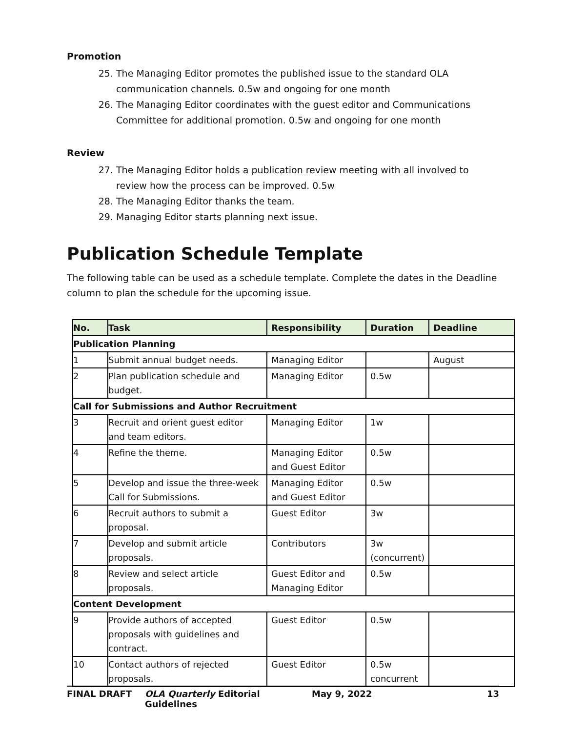Promotion
25. The Managing Editor promotes the published issue to the standard OLA communication channels. 0.5w and ongoing for one month
26. The Managing Editor coordinates with the guest editor and Communications Committee for additional promotion. 0.5w and ongoing for one month
Review
27. The Managing Editor holds a publication review meeting with all involved to review how the process can be improved. 0.5w
28. The Managing Editor thanks the team.
29. Managing Editor starts planning next issue.
Publication Schedule Template
The following table can be used as a schedule template. Complete the dates in the Deadline column to plan the schedule for the upcoming issue.
| No. | Task | Responsibility | Duration | Deadline |
| --- | --- | --- | --- | --- |
| Publication Planning | | | | |
| 1 | Submit annual budget needs. | Managing Editor | | August |
| 2 | Plan publication schedule and budget. | Managing Editor | 0.5w | |
| Call for Submissions and Author Recruitment | | | | |
| 3 | Recruit and orient guest editor and team editors. | Managing Editor | 1w | |
| 4 | Refine the theme. | Managing Editor and Guest Editor | 0.5w | |
| 5 | Develop and issue the three-week Call for Submissions. | Managing Editor and Guest Editor | 0.5w | |
| 6 | Recruit authors to submit a proposal. | Guest Editor | 3w | |
| 7 | Develop and submit article proposals. | Contributors | 3w (concurrent) | |
| 8 | Review and select article proposals. | Guest Editor and Managing Editor | 0.5w | |
| Content Development | | | | |
| 9 | Provide authors of accepted proposals with guidelines and contract. | Guest Editor | 0.5w | |
| 10 | Contact authors of rejected proposals. | Guest Editor | 0.5w concurrent | |
FINAL DRAFT OLA Quarterly Editorial Guidelines May 9, 2022 13